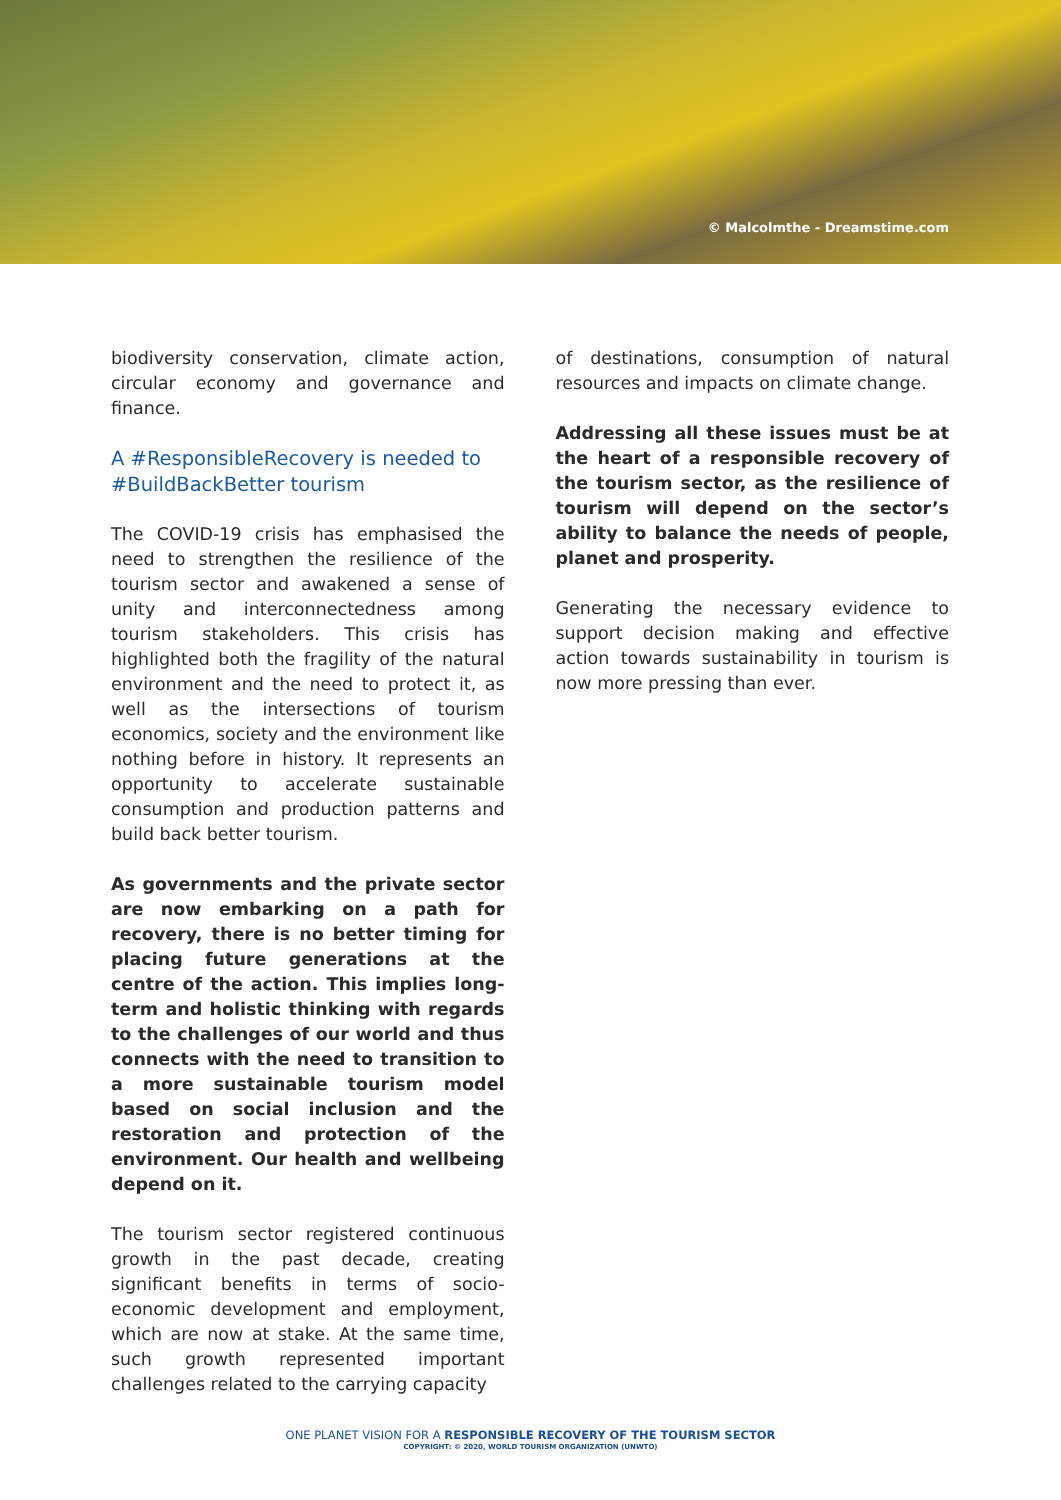© Malcolmthe - Dreamstime.com
biodiversity conservation, climate action, circular economy and governance and finance.
A #ResponsibleRecovery is needed to #BuildBackBetter tourism
The COVID-19 crisis has emphasised the need to strengthen the resilience of the tourism sector and awakened a sense of unity and interconnectedness among tourism stakeholders. This crisis has highlighted both the fragility of the natural environment and the need to protect it, as well as the intersections of tourism economics, society and the environment like nothing before in history. It represents an opportunity to accelerate sustainable consumption and production patterns and build back better tourism.
As governments and the private sector are now embarking on a path for recovery, there is no better timing for placing future generations at the centre of the action. This implies long-term and holistic thinking with regards to the challenges of our world and thus connects with the need to transition to a more sustainable tourism model based on social inclusion and the restoration and protection of the environment. Our health and wellbeing depend on it.
The tourism sector registered continuous growth in the past decade, creating significant benefits in terms of socio-economic development and employment, which are now at stake. At the same time, such growth represented important challenges related to the carrying capacity
of destinations, consumption of natural resources and impacts on climate change.
Addressing all these issues must be at the heart of a responsible recovery of the tourism sector, as the resilience of tourism will depend on the sector’s ability to balance the needs of people, planet and prosperity.
Generating the necessary evidence to support decision making and effective action towards sustainability in tourism is now more pressing than ever.
ONE PLANET VISION FOR A RESPONSIBLE RECOVERY OF THE TOURISM SECTOR
COPYRIGHT: © 2020, WORLD TOURISM ORGANIZATION (UNWTO)